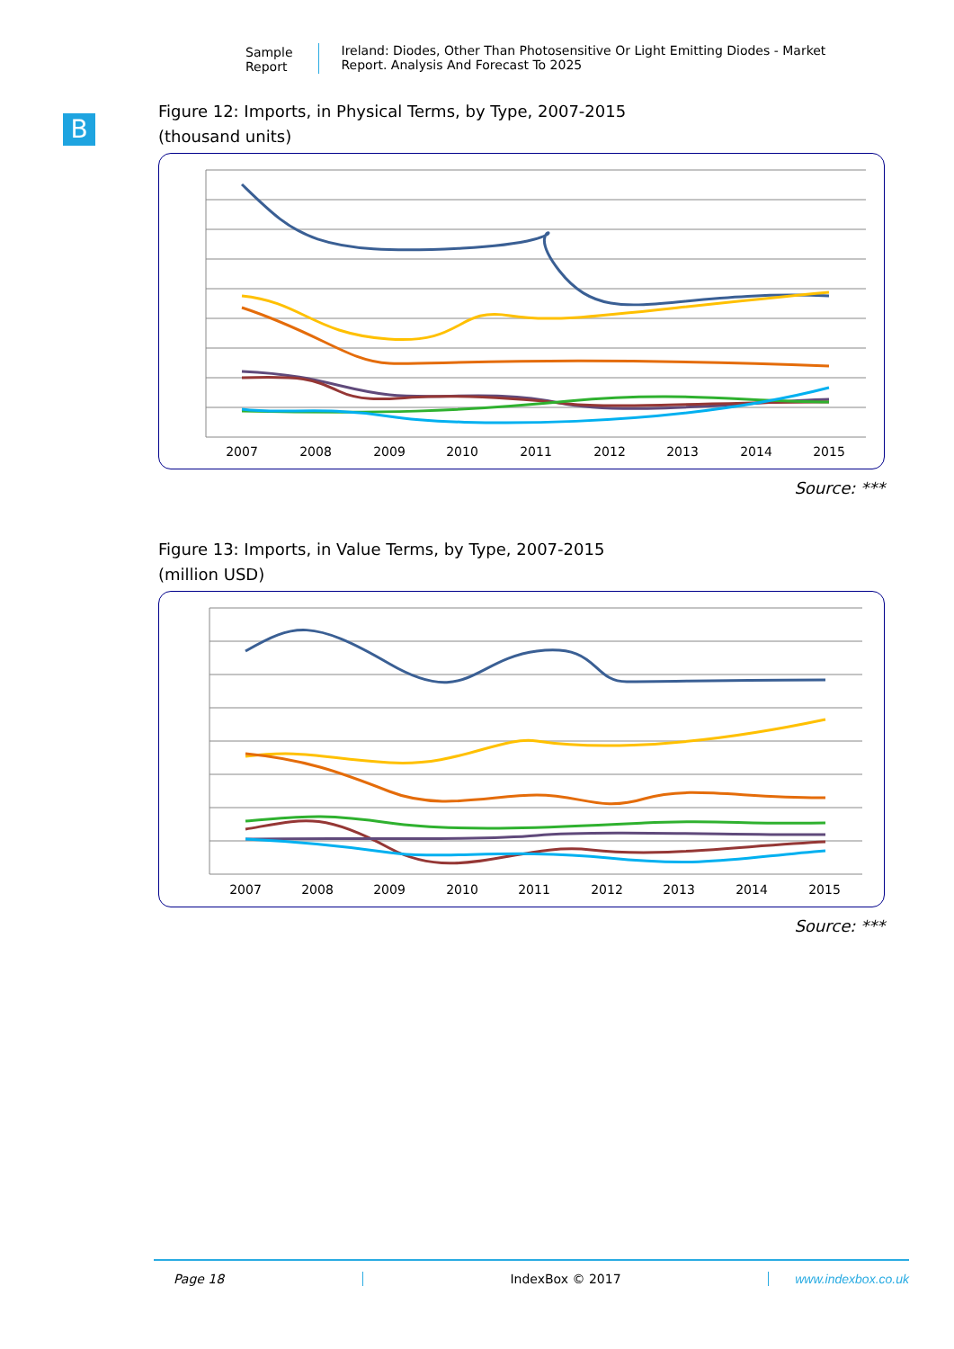Sample Report Ireland: Diodes, Other Than Photosensitive Or Light Emitting Diodes - Market Report. Analysis And Forecast To 2025
B
Figure 12: Imports, in Physical Terms, by Type, 2007-2015
(thousand units)
2007
2008
2009
2010
2011
2012
2013
2014
2015
Source: ***
Figure 13: Imports, in Value Terms, by Type, 2007-2015
(million USD)
2007
2008
2009
2010
2011
2012
2013
2014
2015
Source: ***
Page 18 IndexBox © 2017 www.indexbox.co.uk